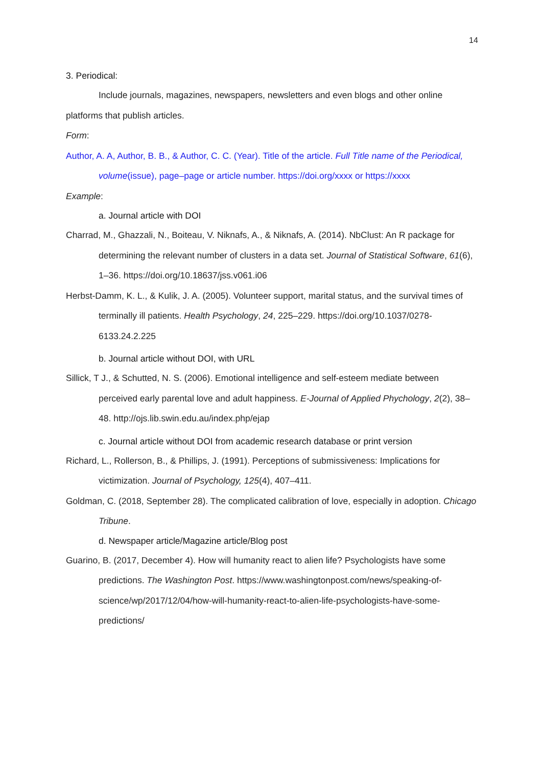14
3. Periodical:
Include journals, magazines, newspapers, newsletters and even blogs and other online platforms that publish articles.
Form:
Author, A. A, Author, B. B., & Author, C. C. (Year). Title of the article. Full Title name of the Periodical, volume(issue), page–page or article number. https://doi.org/xxxx or https://xxxx
Example:
a. Journal article with DOI
Charrad, M., Ghazzali, N., Boiteau, V. Niknafs, A., & Niknafs, A. (2014). NbClust: An R package for determining the relevant number of clusters in a data set. Journal of Statistical Software, 61(6), 1–36. https://doi.org/10.18637/jss.v061.i06
Herbst-Damm, K. L., & Kulik, J. A. (2005). Volunteer support, marital status, and the survival times of terminally ill patients. Health Psychology, 24, 225–229. https://doi.org/10.1037/0278-6133.24.2.225
b. Journal article without DOI, with URL
Sillick, T J., & Schutted, N. S. (2006). Emotional intelligence and self-esteem mediate between perceived early parental love and adult happiness. E-Journal of Applied Phychology, 2(2), 38–48. http://ojs.lib.swin.edu.au/index.php/ejap
c. Journal article without DOI from academic research database or print version
Richard, L., Rollerson, B., & Phillips, J. (1991). Perceptions of submissiveness: Implications for victimization. Journal of Psychology, 125(4), 407–411.
Goldman, C. (2018, September 28). The complicated calibration of love, especially in adoption. Chicago Tribune.
d. Newspaper article/Magazine article/Blog post
Guarino, B. (2017, December 4). How will humanity react to alien life? Psychologists have some predictions. The Washington Post. https://www.washingtonpost.com/news/speaking-of-science/wp/2017/12/04/how-will-humanity-react-to-alien-life-psychologists-have-some-predictions/